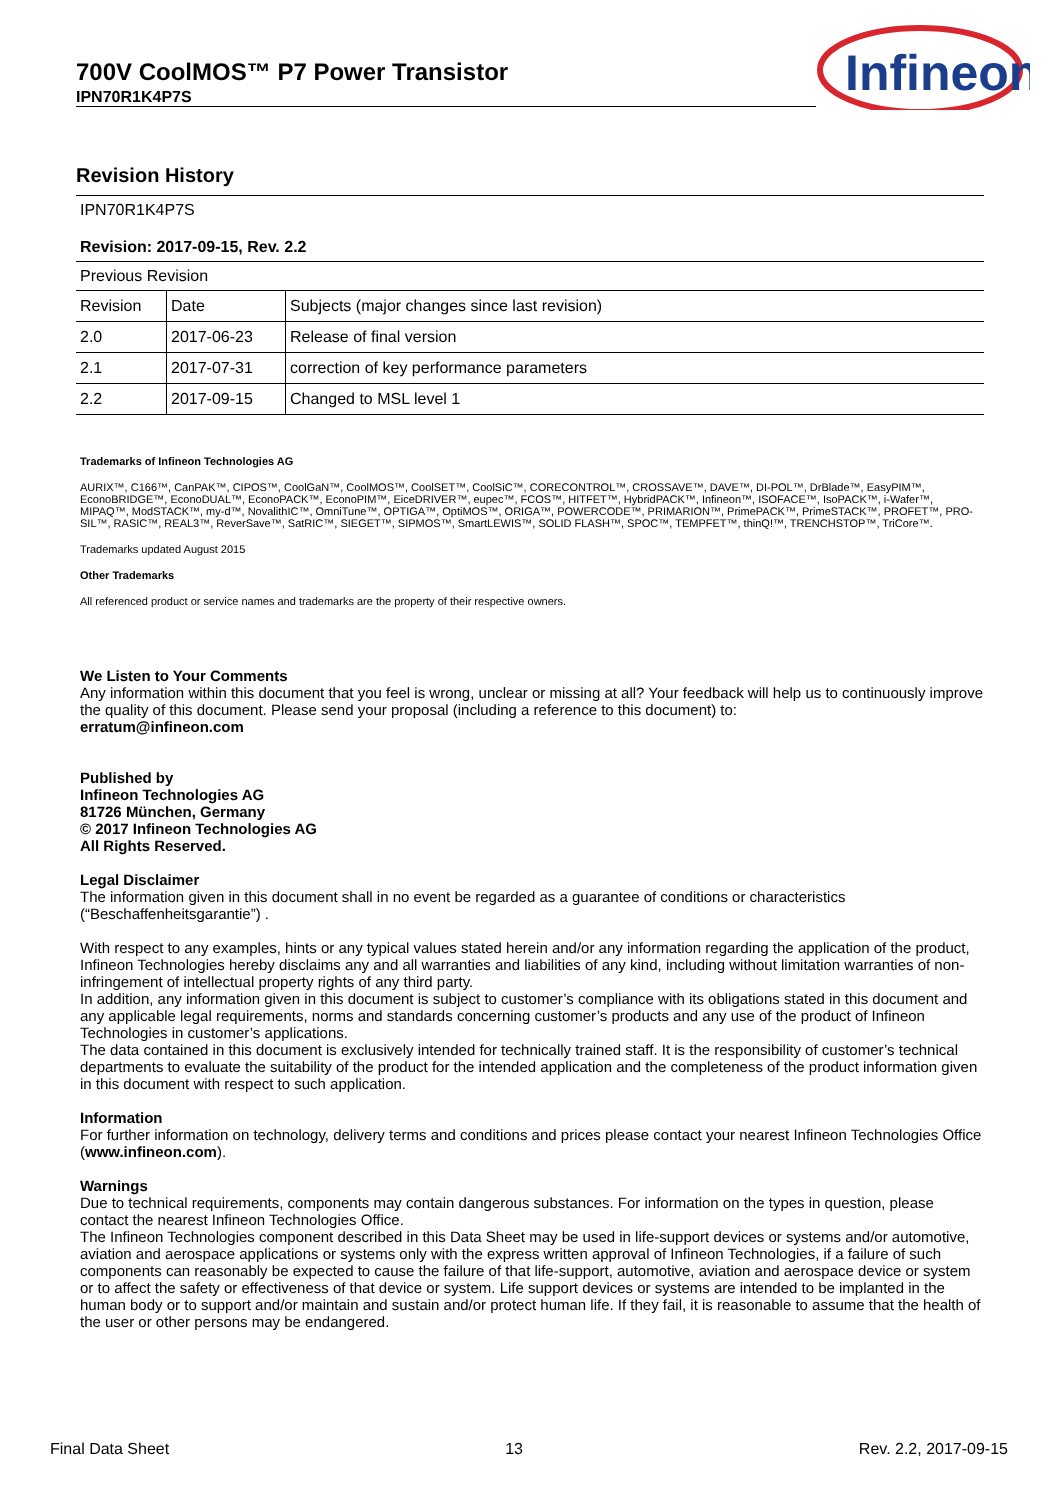700V CoolMOS™ P7 Power Transistor
IPN70R1K4P7S
Infineon
Revision History
IPN70R1K4P7S
Revision: 2017-09-15, Rev. 2.2
Previous Revision
| Revision | Date | Subjects (major changes since last revision) |
| 2.0 | 2017-06-23 | Release of final version |
| 2.1 | 2017-07-31 | correction of key performance parameters |
| 2.2 | 2017-09-15 | Changed to MSL level 1 |
Trademarks of Infineon Technologies AG
AURIX™, C166™, CanPAK™, CIPOS™, CoolGaN™, CoolMOS™, CoolSET™, CoolSiC™, CORECONTROL™, CROSSAVE™, DAVE™, DI-POL™, DrBlade™, EasyPIM™, EconoBRIDGE™, EconoDUAL™, EconoPACK™, EconoPIM™, EiceDRIVER™, eupec™, FCOS™, HITFET™, HybridPACK™, Infineon™, ISOFACE™, IsoPACK™, i-Wafer™, MIPAQ™, ModSTACK™, my-d™, NovalithIC™, OmniTune™, OPTIGA™, OptiMOS™, ORIGA™, POWERCODE™, PRIMARION™, PrimePACK™, PrimeSTACK™, PROFET™, PRO-SIL™, RASIC™, REAL3™, ReverSave™, SatRIC™, SIEGET™, SIPMOS™, SmartLEWIS™, SOLID FLASH™, SPOC™, TEMPFET™, thinQ!™, TRENCHSTOP™, TriCore™.
Trademarks updated August 2015
Other Trademarks
All referenced product or service names and trademarks are the property of their respective owners.
We Listen to Your Comments
Any information within this document that you feel is wrong, unclear or missing at all? Your feedback will help us to continuously improve the quality of this document. Please send your proposal (including a reference to this document) to:
erratum@infineon.com
Published by
Infineon Technologies AG
81726 München, Germany
© 2017 Infineon Technologies AG
All Rights Reserved.
Legal Disclaimer
The information given in this document shall in no event be regarded as a guarantee of conditions or characteristics (“Beschaffenheitsgarantie”) .
With respect to any examples, hints or any typical values stated herein and/or any information regarding the application of the product, Infineon Technologies hereby disclaims any and all warranties and liabilities of any kind, including without limitation warranties of non-infringement of intellectual property rights of any third party.
In addition, any information given in this document is subject to customer’s compliance with its obligations stated in this document and any applicable legal requirements, norms and standards concerning customer’s products and any use of the product of Infineon Technologies in customer’s applications.
The data contained in this document is exclusively intended for technically trained staff. It is the responsibility of customer’s technical departments to evaluate the suitability of the product for the intended application and the completeness of the product information given in this document with respect to such application.
Information
For further information on technology, delivery terms and conditions and prices please contact your nearest Infineon Technologies Office (www.infineon.com).
Warnings
Due to technical requirements, components may contain dangerous substances. For information on the types in question, please contact the nearest Infineon Technologies Office.
The Infineon Technologies component described in this Data Sheet may be used in life-support devices or systems and/or automotive, aviation and aerospace applications or systems only with the express written approval of Infineon Technologies, if a failure of such components can reasonably be expected to cause the failure of that life-support, automotive, aviation and aerospace device or system or to affect the safety or effectiveness of that device or system. Life support devices or systems are intended to be implanted in the human body or to support and/or maintain and sustain and/or protect human life. If they fail, it is reasonable to assume that the health of the user or other persons may be endangered.
Final Data Sheet 13 Rev. 2.2, 2017-09-15